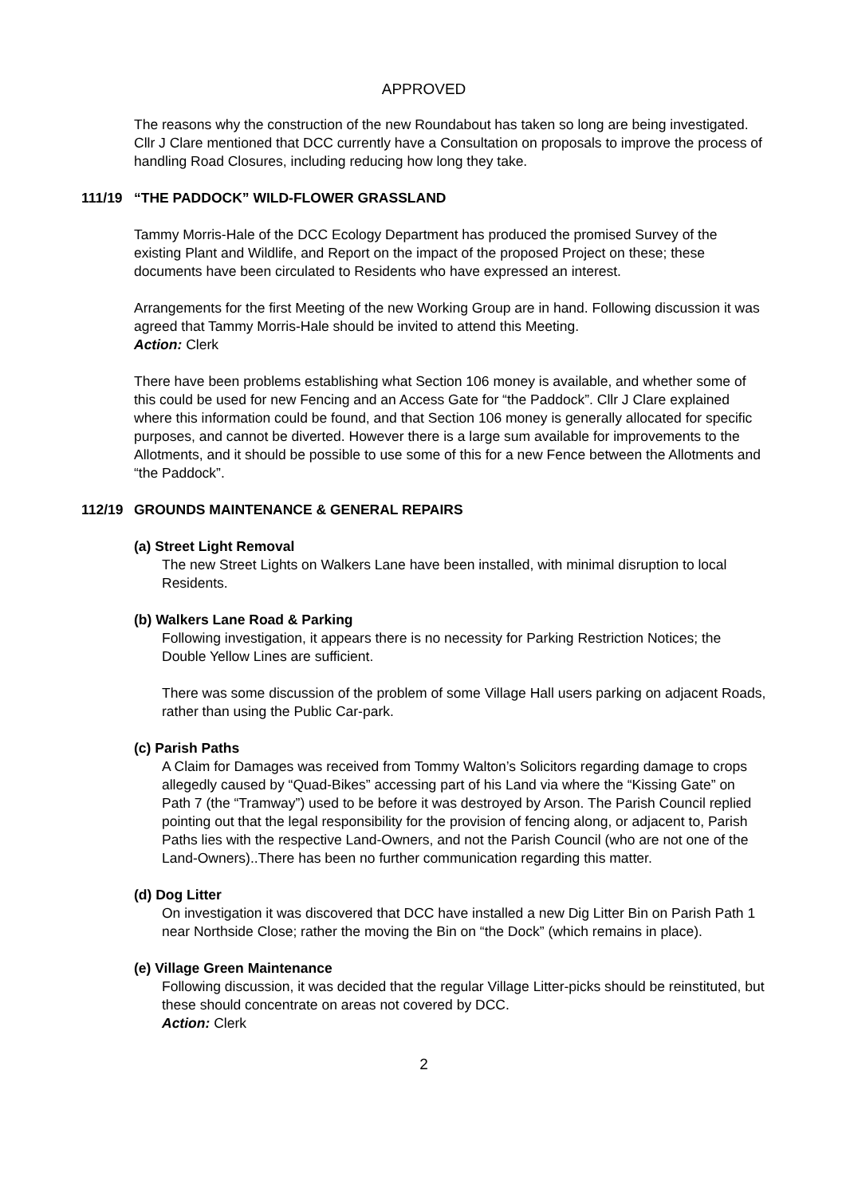APPROVED
The reasons why the construction of the new Roundabout has taken so long are being investigated. Cllr J Clare mentioned that DCC currently have a Consultation on proposals to improve the process of handling Road Closures, including reducing how long they take.
111/19 “THE PADDOCK” WILD-FLOWER GRASSLAND
Tammy Morris-Hale of the DCC Ecology Department has produced the promised Survey of the existing Plant and Wildlife, and Report on the impact of the proposed Project on these; these documents have been circulated to Residents who have expressed an interest.
Arrangements for the first Meeting of the new Working Group are in hand. Following discussion it was agreed that Tammy Morris-Hale should be invited to attend this Meeting.
Action: Clerk
There have been problems establishing what Section 106 money is available, and whether some of this could be used for new Fencing and an Access Gate for “the Paddock”. Cllr J Clare explained where this information could be found, and that Section 106 money is generally allocated for specific purposes, and cannot be diverted. However there is a large sum available for improvements to the Allotments, and it should be possible to use some of this for a new Fence between the Allotments and “the Paddock”.
112/19 GROUNDS MAINTENANCE & GENERAL REPAIRS
(a) Street Light Removal
The new Street Lights on Walkers Lane have been installed, with minimal disruption to local Residents.
(b) Walkers Lane Road & Parking
Following investigation, it appears there is no necessity for Parking Restriction Notices; the Double Yellow Lines are sufficient.
There was some discussion of the problem of some Village Hall users parking on adjacent Roads, rather than using the Public Car-park.
(c) Parish Paths
A Claim for Damages was received from Tommy Walton’s Solicitors regarding damage to crops allegedly caused by “Quad-Bikes” accessing part of his Land via where the “Kissing Gate” on Path 7 (the “Tramway”) used to be before it was destroyed by Arson. The Parish Council replied pointing out that the legal responsibility for the provision of fencing along, or adjacent to, Parish Paths lies with the respective Land-Owners, and not the Parish Council (who are not one of the Land-Owners)..There has been no further communication regarding this matter.
(d) Dog Litter
On investigation it was discovered that DCC have installed a new Dig Litter Bin on Parish Path 1 near Northside Close; rather the moving the Bin on “the Dock” (which remains in place).
(e) Village Green Maintenance
Following discussion, it was decided that the regular Village Litter-picks should be reinstituted, but these should concentrate on areas not covered by DCC.
Action: Clerk
2